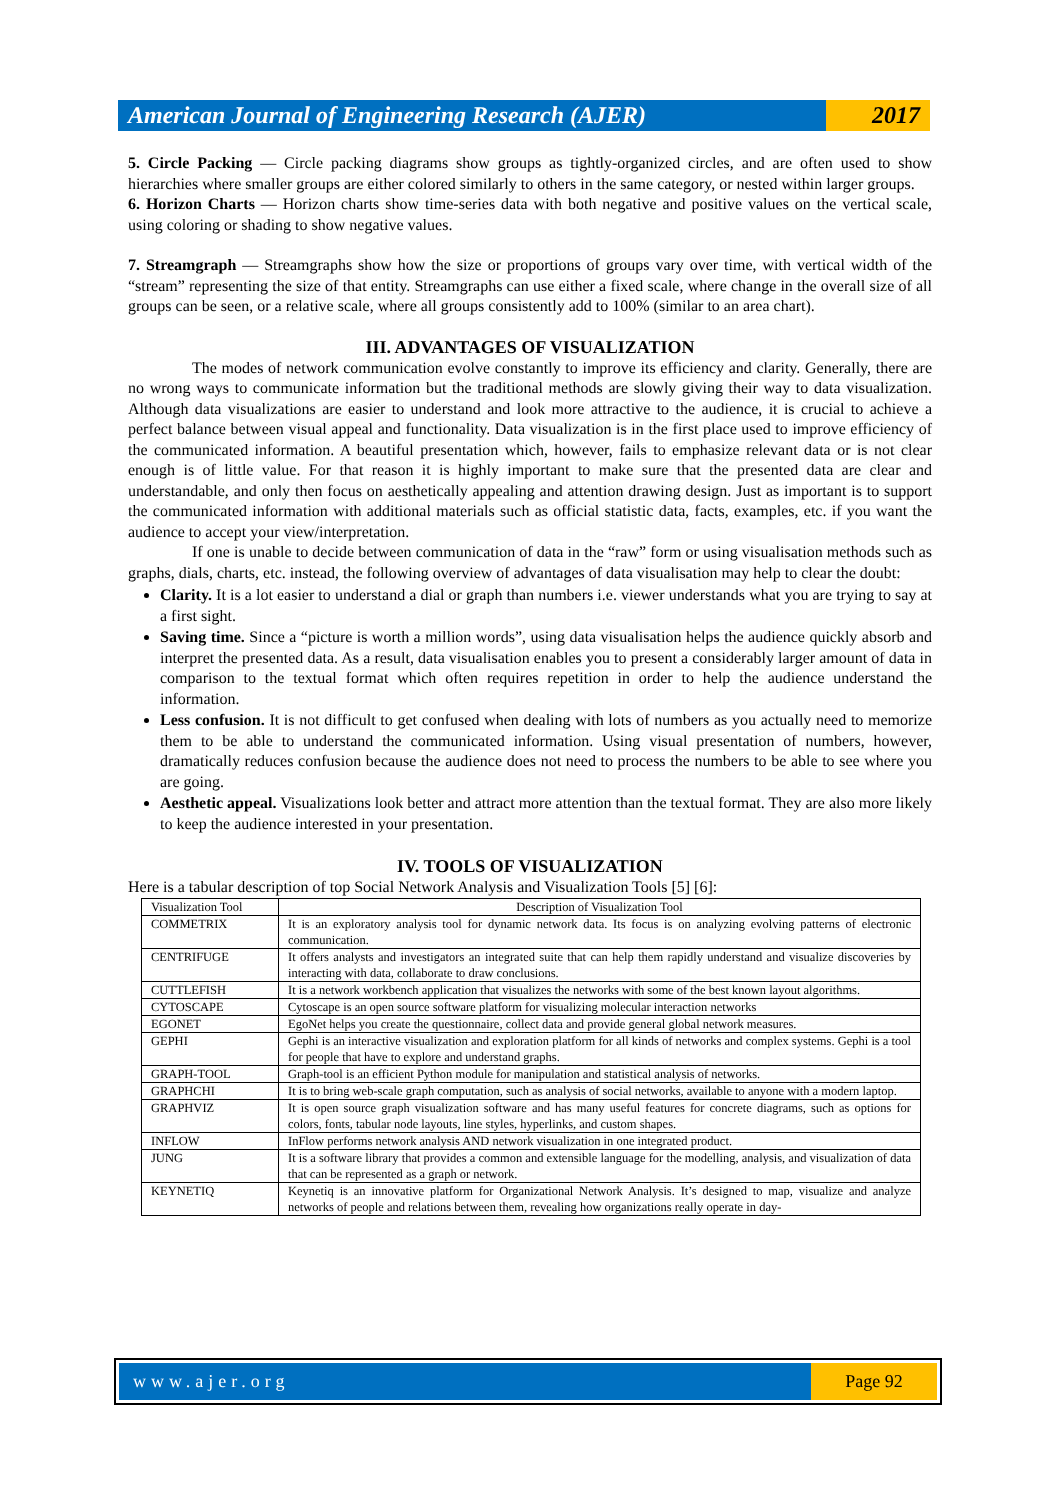American Journal of Engineering Research (AJER)
2017
5. Circle Packing — Circle packing diagrams show groups as tightly-organized circles, and are often used to show hierarchies where smaller groups are either colored similarly to others in the same category, or nested within larger groups.
6. Horizon Charts — Horizon charts show time-series data with both negative and positive values on the vertical scale, using coloring or shading to show negative values.
7. Streamgraph — Streamgraphs show how the size or proportions of groups vary over time, with vertical width of the “stream” representing the size of that entity. Streamgraphs can use either a fixed scale, where change in the overall size of all groups can be seen, or a relative scale, where all groups consistently add to 100% (similar to an area chart).
III. ADVANTAGES OF VISUALIZATION
The modes of network communication evolve constantly to improve its efficiency and clarity. Generally, there are no wrong ways to communicate information but the traditional methods are slowly giving their way to data visualization. Although data visualizations are easier to understand and look more attractive to the audience, it is crucial to achieve a perfect balance between visual appeal and functionality. Data visualization is in the first place used to improve efficiency of the communicated information. A beautiful presentation which, however, fails to emphasize relevant data or is not clear enough is of little value. For that reason it is highly important to make sure that the presented data are clear and understandable, and only then focus on aesthetically appealing and attention drawing design. Just as important is to support the communicated information with additional materials such as official statistic data, facts, examples, etc. if you want the audience to accept your view/interpretation.
If one is unable to decide between communication of data in the “raw” form or using visualisation methods such as graphs, dials, charts, etc. instead, the following overview of advantages of data visualisation may help to clear the doubt:
Clarity. It is a lot easier to understand a dial or graph than numbers i.e. viewer understands what you are trying to say at a first sight.
Saving time. Since a “picture is worth a million words”, using data visualisation helps the audience quickly absorb and interpret the presented data. As a result, data visualisation enables you to present a considerably larger amount of data in comparison to the textual format which often requires repetition in order to help the audience understand the information.
Less confusion. It is not difficult to get confused when dealing with lots of numbers as you actually need to memorize them to be able to understand the communicated information. Using visual presentation of numbers, however, dramatically reduces confusion because the audience does not need to process the numbers to be able to see where you are going.
Aesthetic appeal. Visualizations look better and attract more attention than the textual format. They are also more likely to keep the audience interested in your presentation.
IV. TOOLS OF VISUALIZATION
Here is a tabular description of top Social Network Analysis and Visualization Tools [5] [6]:
| Visualization Tool | Description of Visualization Tool |
| COMMETRIX | It is an exploratory analysis tool for dynamic network data. Its focus is on analyzing evolving patterns of electronic communication. |
| CENTRIFUGE | It offers analysts and investigators an integrated suite that can help them rapidly understand and visualize discoveries by interacting with data, collaborate to draw conclusions. |
| CUTTLEFISH | It is a network workbench application that visualizes the networks with some of the best known layout algorithms. |
| CYTOSCAPE | Cytoscape is an open source software platform for visualizing molecular interaction networks |
| EGONET | EgoNet helps you create the questionnaire, collect data and provide general global network measures. |
| GEPHI | Gephi is an interactive visualization and exploration platform for all kinds of networks and complex systems. Gephi is a tool for people that have to explore and understand graphs. |
| GRAPH-TOOL | Graph-tool is an efficient Python module for manipulation and statistical analysis of networks. |
| GRAPHCHI | It is to bring web-scale graph computation, such as analysis of social networks, available to anyone with a modern laptop. |
| GRAPHVIZ | It is open source graph visualization software and has many useful features for concrete diagrams, such as options for colors, fonts, tabular node layouts, line styles, hyperlinks, and custom shapes. |
| INFLOW | InFlow performs network analysis AND network visualization in one integrated product. |
| JUNG | It is a software library that provides a common and extensible language for the modelling, analysis, and visualization of data that can be represented as a graph or network. |
| KEYNETIQ | Keynetiq is an innovative platform for Organizational Network Analysis. It’s designed to map, visualize and analyze networks of people and relations between them, revealing how organizations really operate in day- |
www.ajer.org Page 92